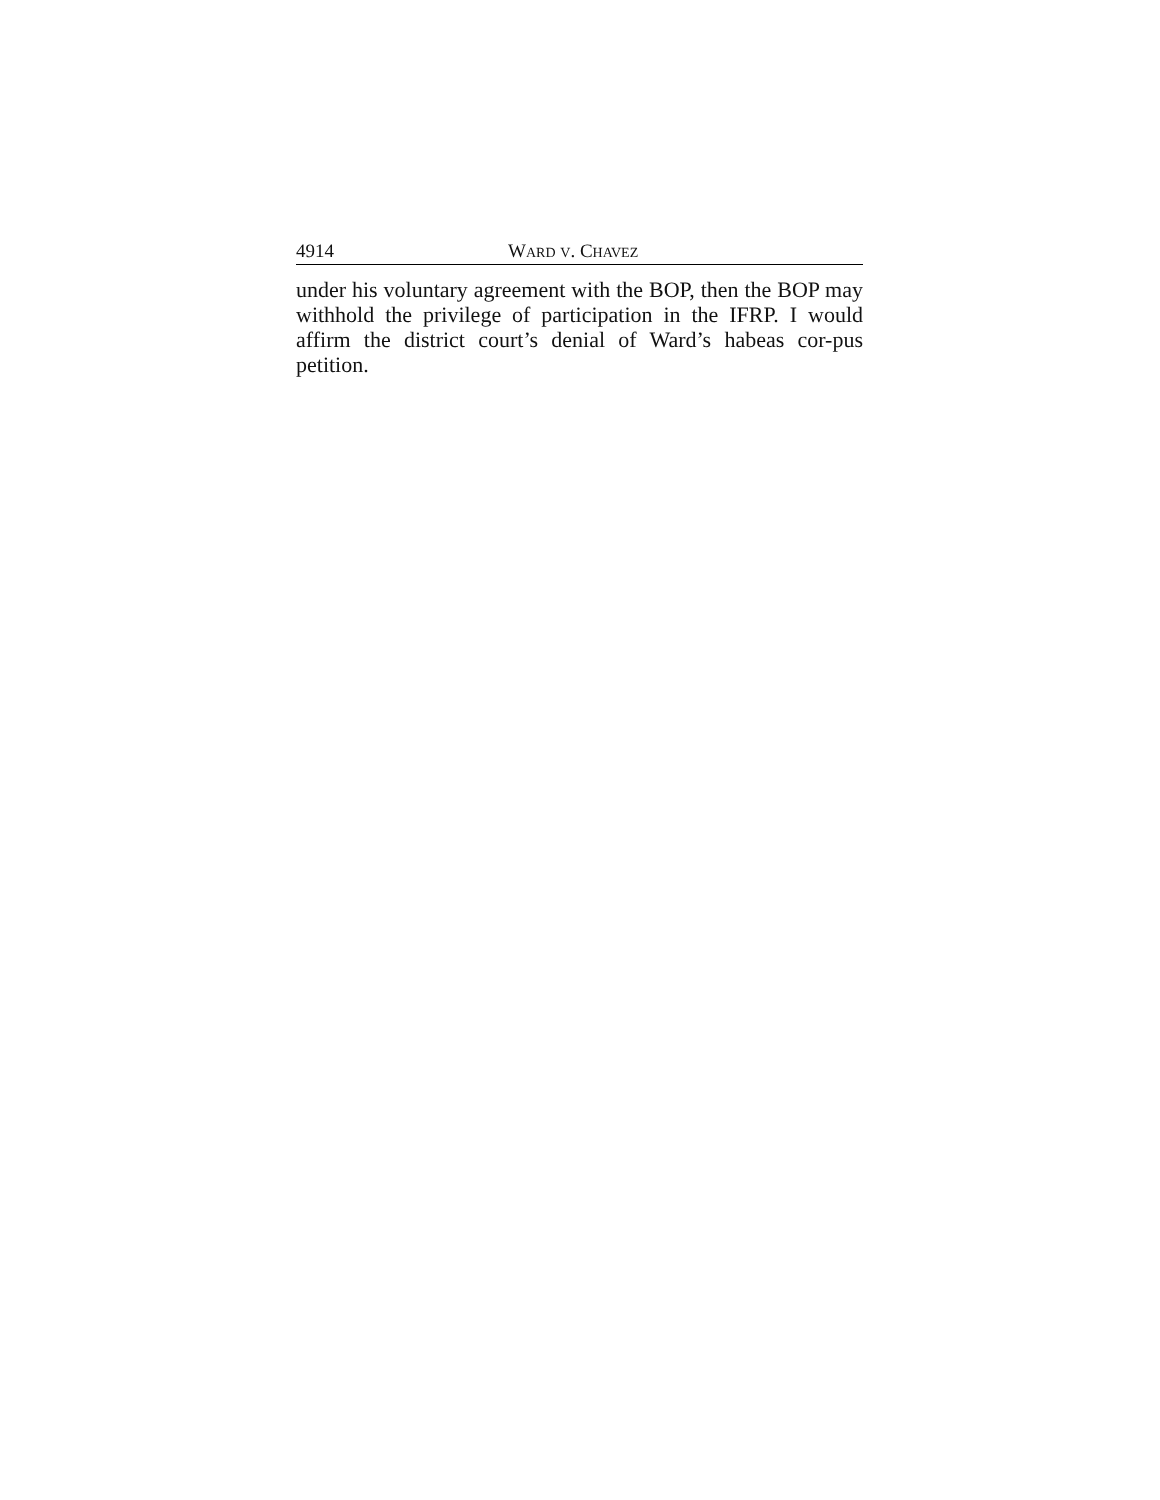4914 WARD V. CHAVEZ
under his voluntary agreement with the BOP, then the BOP may withhold the privilege of participation in the IFRP. I would affirm the district court’s denial of Ward’s habeas cor-pus petition.